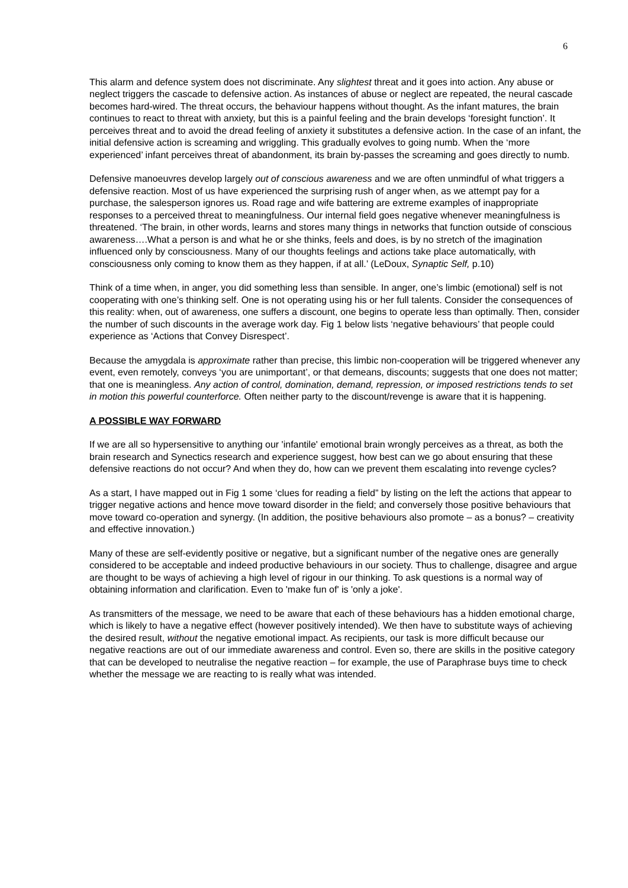6
This alarm and defence system does not discriminate. Any slightest threat and it goes into action. Any abuse or neglect triggers the cascade to defensive action. As instances of abuse or neglect are repeated, the neural cascade becomes hard-wired. The threat occurs, the behaviour happens without thought. As the infant matures, the brain continues to react to threat with anxiety, but this is a painful feeling and the brain develops ‘foresight function’. It perceives threat and to avoid the dread feeling of anxiety it substitutes a defensive action. In the case of an infant, the initial defensive action is screaming and wriggling. This gradually evolves to going numb. When the ‘more experienced’ infant perceives threat of abandonment, its brain by-passes the screaming and goes directly to numb.
Defensive manoeuvres develop largely out of conscious awareness and we are often unmindful of what triggers a defensive reaction. Most of us have experienced the surprising rush of anger when, as we attempt pay for a purchase, the salesperson ignores us. Road rage and wife battering are extreme examples of inappropriate responses to a perceived threat to meaningfulness. Our internal field goes negative whenever meaningfulness is threatened. ‘The brain, in other words, learns and stores many things in networks that function outside of conscious awareness….What a person is and what he or she thinks, feels and does, is by no stretch of the imagination influenced only by consciousness. Many of our thoughts feelings and actions take place automatically, with consciousness only coming to know them as they happen, if at all.’ (LeDoux, Synaptic Self, p.10)
Think of a time when, in anger, you did something less than sensible. In anger, one’s limbic (emotional) self is not cooperating with one’s thinking self. One is not operating using his or her full talents. Consider the consequences of this reality: when, out of awareness, one suffers a discount, one begins to operate less than optimally. Then, consider the number of such discounts in the average work day. Fig 1 below lists ‘negative behaviours’ that people could experience as ‘Actions that Convey Disrespect’.
Because the amygdala is approximate rather than precise, this limbic non-cooperation will be triggered whenever any event, even remotely, conveys ‘you are unimportant’, or that demeans, discounts; suggests that one does not matter; that one is meaningless. Any action of control, domination, demand, repression, or imposed restrictions tends to set in motion this powerful counterforce. Often neither party to the discount/revenge is aware that it is happening.
A POSSIBLE WAY FORWARD
If we are all so hypersensitive to anything our 'infantile' emotional brain wrongly perceives as a threat, as both the brain research and Synectics research and experience suggest, how best can we go about ensuring that these defensive reactions do not occur? And when they do, how can we prevent them escalating into revenge cycles?
As a start, I have mapped out in Fig 1 some ‘clues for reading a field” by listing on the left the actions that appear to trigger negative actions and hence move toward disorder in the field; and conversely those positive behaviours that move toward co-operation and synergy. (In addition, the positive behaviours also promote – as a bonus? – creativity and effective innovation.)
Many of these are self-evidently positive or negative, but a significant number of the negative ones are generally considered to be acceptable and indeed productive behaviours in our society. Thus to challenge, disagree and argue are thought to be ways of achieving a high level of rigour in our thinking. To ask questions is a normal way of obtaining information and clarification. Even to 'make fun of' is 'only a joke'.
As transmitters of the message, we need to be aware that each of these behaviours has a hidden emotional charge, which is likely to have a negative effect (however positively intended). We then have to substitute ways of achieving the desired result, without the negative emotional impact. As recipients, our task is more difficult because our negative reactions are out of our immediate awareness and control. Even so, there are skills in the positive category that can be developed to neutralise the negative reaction – for example, the use of Paraphrase buys time to check whether the message we are reacting to is really what was intended.